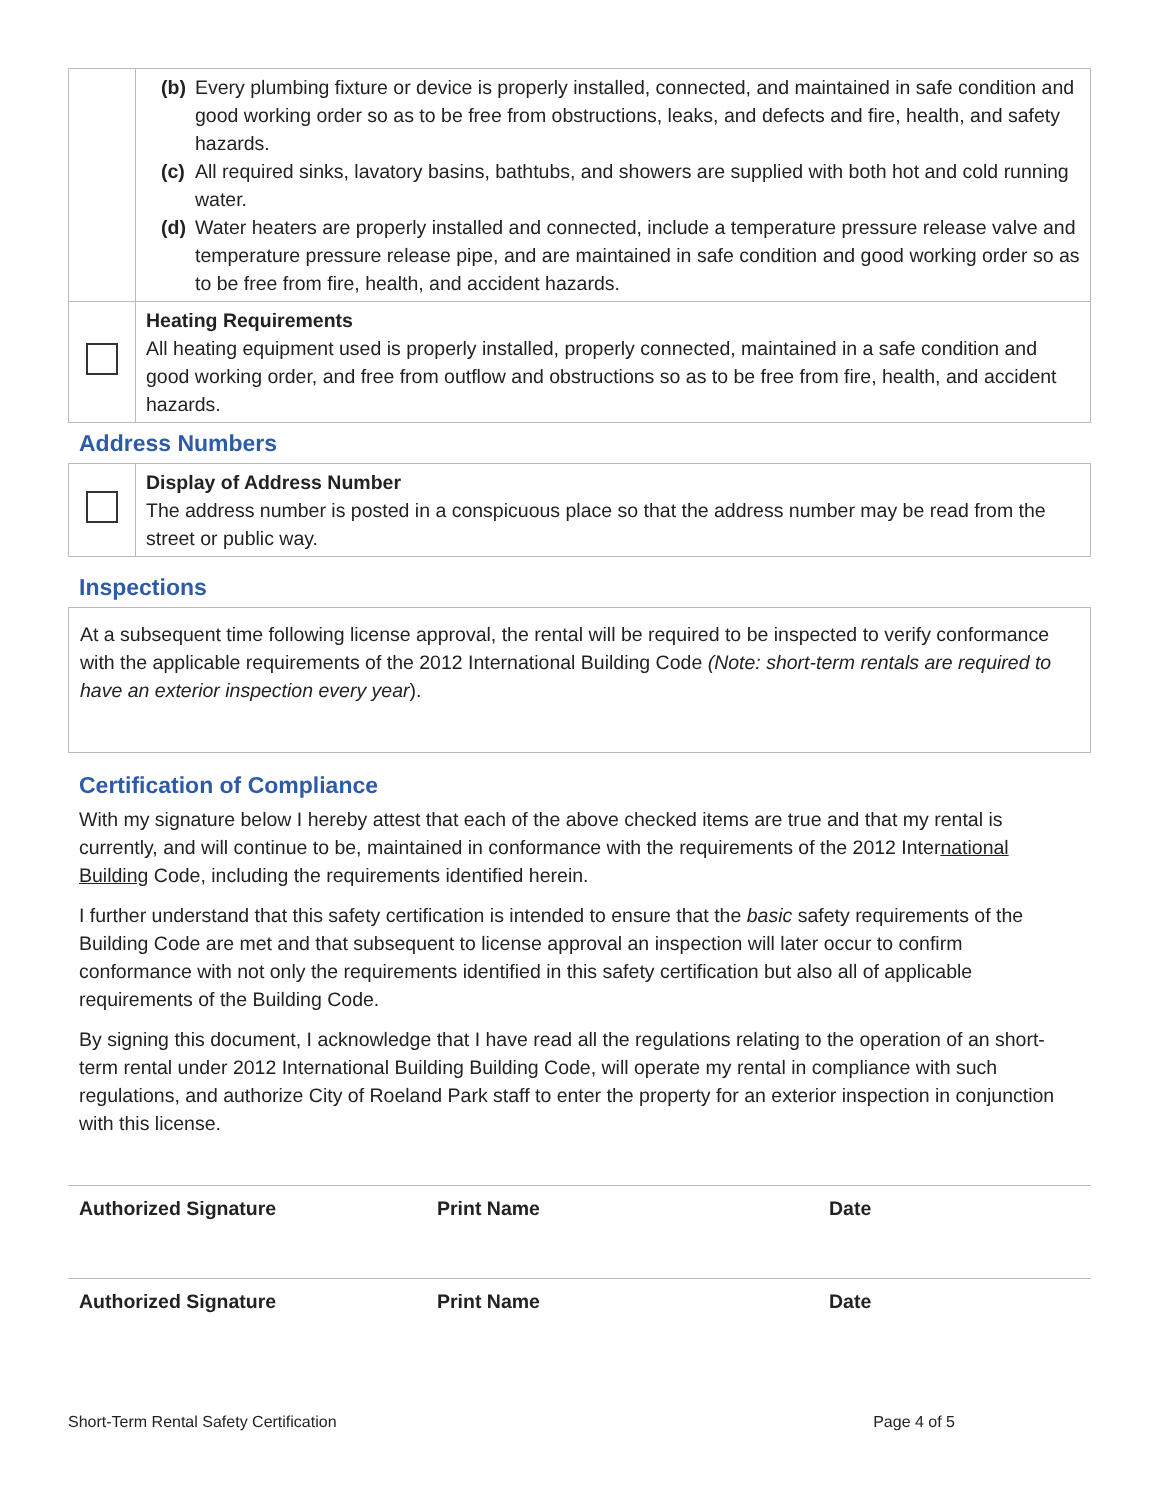| | (b) Every plumbing fixture or device is properly installed, connected, and maintained in safe condition and good working order so as to be free from obstructions, leaks, and defects and fire, health, and safety hazards. (c) All required sinks, lavatory basins, bathtubs, and showers are supplied with both hot and cold running water. (d) Water heaters are properly installed and connected, include a temperature pressure release valve and temperature pressure release pipe, and are maintained in safe condition and good working order so as to be free from fire, health, and accident hazards. |
| | Heating Requirements All heating equipment used is properly installed, properly connected, maintained in a safe condition and good working order, and free from outflow and obstructions so as to be free from fire, health, and accident hazards. |
Address Numbers
| | Display of Address Number The address number is posted in a conspicuous place so that the address number may be read from the street or public way. |
Inspections
| At a subsequent time following license approval, the rental will be required to be inspected to verify conformance with the applicable requirements of the 2012 International Building Code (Note: short-term rentals are required to have an exterior inspection every year ). |
Certification of Compliance
With my signature below I hereby attest that each of the above checked items are true and that my rental is currently, and will continue to be, maintained in conformance with the requirements of the 2012 International Building Code, including the requirements identified herein.
I further understand that this safety certification is intended to ensure that the basic safety requirements of the Building Code are met and that subsequent to license approval an inspection will later occur to confirm conformance with not only the requirements identified in this safety certification but also all of applicable requirements of the Building Code.
By signing this document, I acknowledge that I have read all the regulations relating to the operation of an short-term rental under 2012 International Building Building Code, will operate my rental in compliance with such regulations, and authorize City of Roeland Park staff to enter the property for an exterior inspection in conjunction with this license.
| Authorized Signature | Print Name | Date |
| Authorized Signature | Print Name | Date |
Short-Term Rental Safety Certification Page 4 of 5